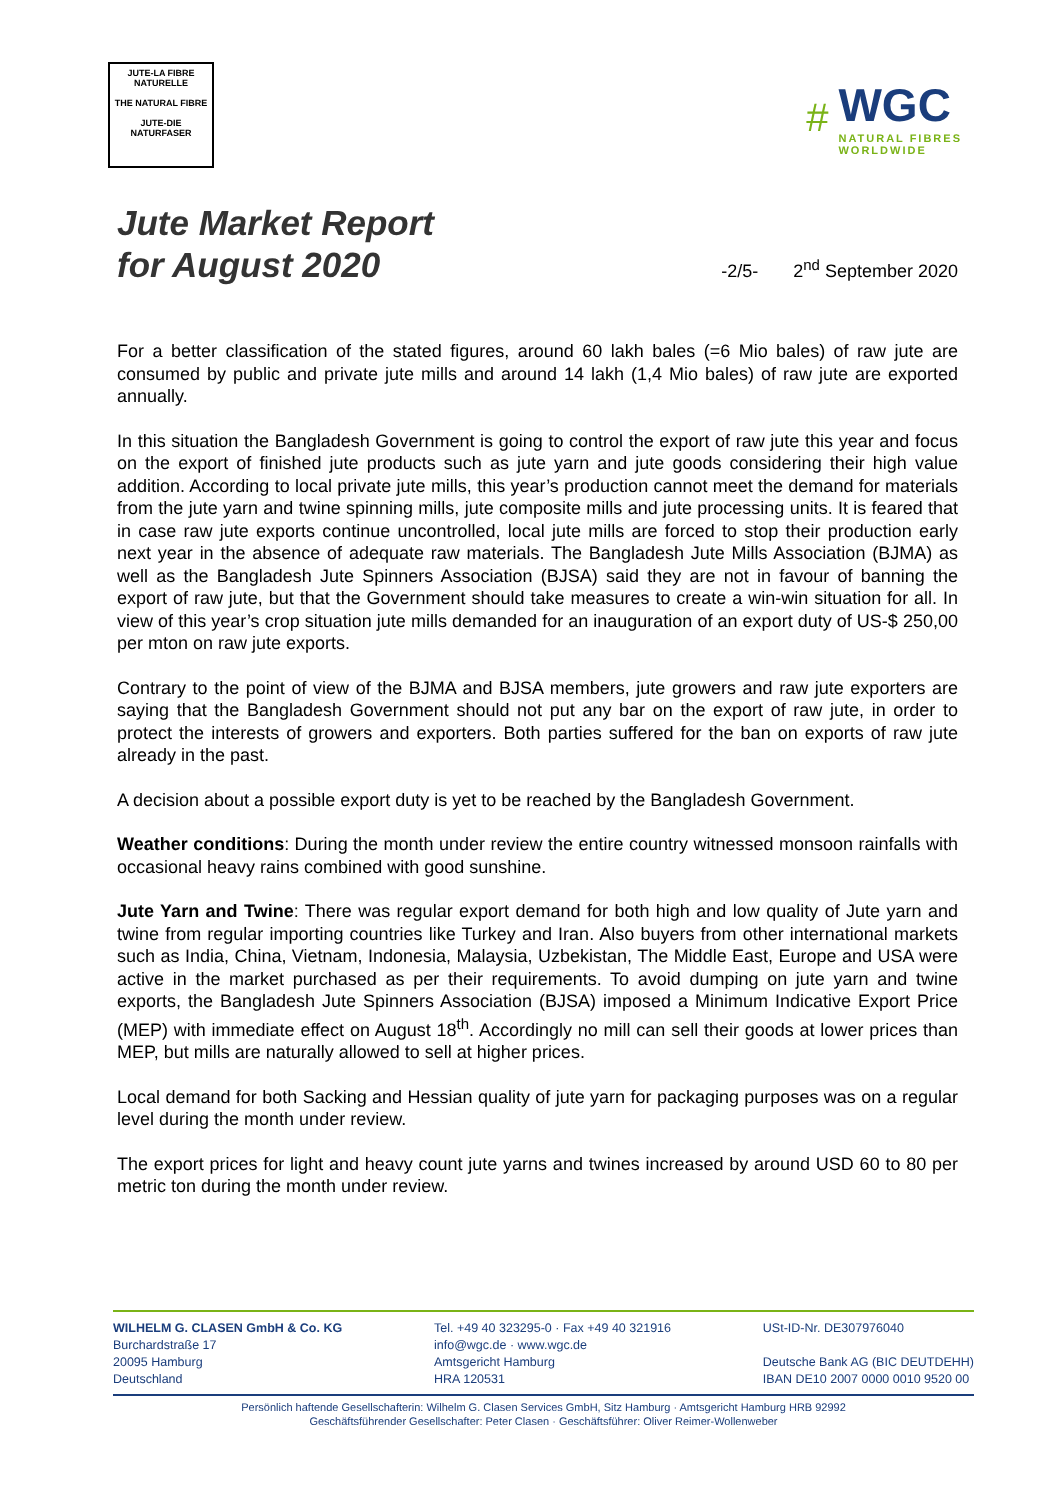JUTE-LA FIBRE NATURELLE
THE NATURAL FIBRE
JUTE-DIE NATURFASER
#
WGC
NATURAL FIBRES
WORLDWIDE
Jute Market Report
for August 2020
-2/5- 2<sup>nd</sup> September 2020
For a better classification of the stated figures, around 60 lakh bales (=6 Mio bales) of raw jute are consumed by public and private jute mills and around 14 lakh (1,4 Mio bales) of raw jute are exported annually.
In this situation the Bangladesh Government is going to control the export of raw jute this year and focus on the export of finished jute products such as jute yarn and jute goods considering their high value addition. According to local private jute mills, this year’s production cannot meet the demand for materials from the jute yarn and twine spinning mills, jute composite mills and jute processing units. It is feared that in case raw jute exports continue uncontrolled, local jute mills are forced to stop their production early next year in the absence of adequate raw materials. The Bangladesh Jute Mills Association (BJMA) as well as the Bangladesh Jute Spinners Association (BJSA) said they are not in favour of banning the export of raw jute, but that the Government should take measures to create a win-win situation for all. In view of this year’s crop situation jute mills demanded for an inauguration of an export duty of US-$ 250,00 per mton on raw jute exports.
Contrary to the point of view of the BJMA and BJSA members, jute growers and raw jute exporters are saying that the Bangladesh Government should not put any bar on the export of raw jute, in order to protect the interests of growers and exporters. Both parties suffered for the ban on exports of raw jute already in the past.
A decision about a possible export duty is yet to be reached by the Bangladesh Government.
Weather conditions: During the month under review the entire country witnessed monsoon rainfalls with occasional heavy rains combined with good sunshine.
Jute Yarn and Twine: There was regular export demand for both high and low quality of Jute yarn and twine from regular importing countries like Turkey and Iran. Also buyers from other international markets such as India, China, Vietnam, Indonesia, Malaysia, Uzbekistan, The Middle East, Europe and USA were active in the market purchased as per their requirements. To avoid dumping on jute yarn and twine exports, the Bangladesh Jute Spinners Association (BJSA) imposed a Minimum Indicative Export Price (MEP) with immediate effect on August 18<sup>th</sup>. Accordingly no mill can sell their goods at lower prices than MEP, but mills are naturally allowed to sell at higher prices.
Local demand for both Sacking and Hessian quality of jute yarn for packaging purposes was on a regular level during the month under review.
The export prices for light and heavy count jute yarns and twines increased by around USD 60 to 80 per metric ton during the month under review.
WILHELM G. CLASEN GmbH & Co. KG
Burchardstraße 17
20095 Hamburg
Deutschland
Tel. +49 40 323295-0 · Fax +49 40 321916
info@wgc.de · www.wgc.de
Amtsgericht Hamburg
HRA 120531
USt-ID-Nr. DE307976040
Deutsche Bank AG (BIC DEUTDEHH)
IBAN DE10 2007 0000 0010 9520 00
Persönlich haftende Gesellschafterin: Wilhelm G. Clasen Services GmbH, Sitz Hamburg · Amtsgericht Hamburg HRB 92992
Geschäftsführender Gesellschafter: Peter Clasen · Geschäftsführer: Oliver Reimer-Wollenweber